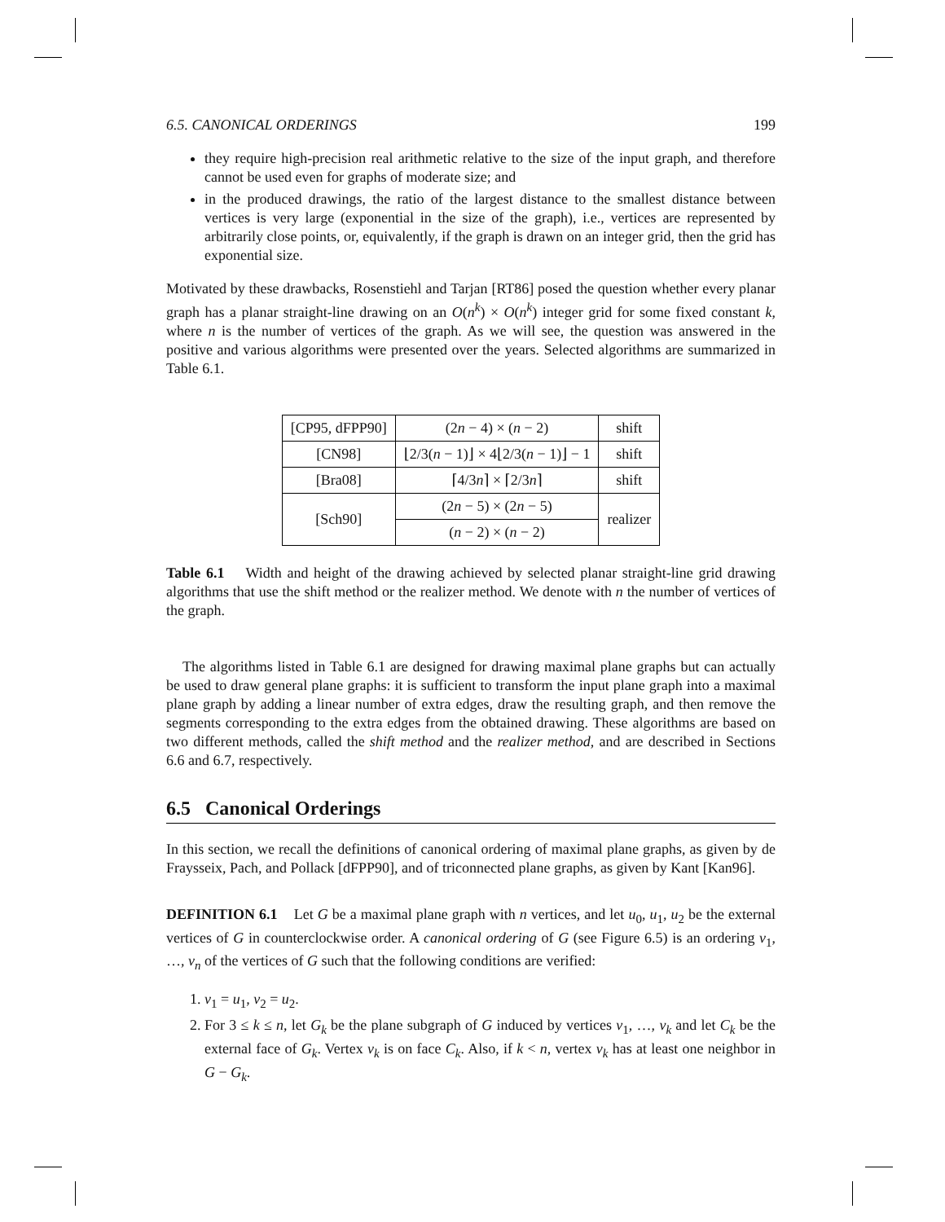6.5. CANONICAL ORDERINGS 199
they require high-precision real arithmetic relative to the size of the input graph, and therefore cannot be used even for graphs of moderate size; and
in the produced drawings, the ratio of the largest distance to the smallest distance between vertices is very large (exponential in the size of the graph), i.e., vertices are represented by arbitrarily close points, or, equivalently, if the graph is drawn on an integer grid, then the grid has exponential size.
Motivated by these drawbacks, Rosenstiehl and Tarjan [RT86] posed the question whether every planar graph has a planar straight-line drawing on an O(n<sup>k</sup>) × O(n<sup>k</sup>) integer grid for some fixed constant k, where n is the number of vertices of the graph. As we will see, the question was answered in the positive and various algorithms were presented over the years. Selected algorithms are summarized in Table 6.1.
| [CP95, dFPP90] | (2 n − 4) × ( n − 2) | shift |
| [CN98] | ⌊2/3( n − 1)⌋ × 4⌊2/3( n − 1)⌋ − 1 | shift |
| [Bra08] | ⌈4/3 n ⌉ × ⌈2/3 n ⌉ | shift |
| [Sch90] | (2 n − 5) × (2 n − 5) | realizer |
| | ( n − 2) × ( n − 2) | |
Table 6.1 Width and height of the drawing achieved by selected planar straight-line grid drawing algorithms that use the shift method or the realizer method. We denote with n the number of vertices of the graph.
The algorithms listed in Table 6.1 are designed for drawing maximal plane graphs but can actually be used to draw general plane graphs: it is sufficient to transform the input plane graph into a maximal plane graph by adding a linear number of extra edges, draw the resulting graph, and then remove the segments corresponding to the extra edges from the obtained drawing. These algorithms are based on two different methods, called the shift method and the realizer method, and are described in Sections 6.6 and 6.7, respectively.
6.5 Canonical Orderings
In this section, we recall the definitions of canonical ordering of maximal plane graphs, as given by de Fraysseix, Pach, and Pollack [dFPP90], and of triconnected plane graphs, as given by Kant [Kan96].
DEFINITION 6.1 Let G be a maximal plane graph with n vertices, and let u<sub>0</sub>, u<sub>1</sub>, u<sub>2</sub> be the external vertices of G in counterclockwise order. A canonical ordering of G (see Figure 6.5) is an ordering v<sub>1</sub>, …, v<sub>n</sub> of the vertices of G such that the following conditions are verified:
1. v<sub>1</sub> = u<sub>1</sub>, v<sub>2</sub> = u<sub>2</sub>.
2. For 3 ≤ k ≤ n, let G<sub>k</sub> be the plane subgraph of G induced by vertices v<sub>1</sub>, …, v<sub>k</sub> and let C<sub>k</sub> be the external face of G<sub>k</sub>. Vertex v<sub>k</sub> is on face C<sub>k</sub>. Also, if k < n, vertex v<sub>k</sub> has at least one neighbor in G − G<sub>k</sub>.